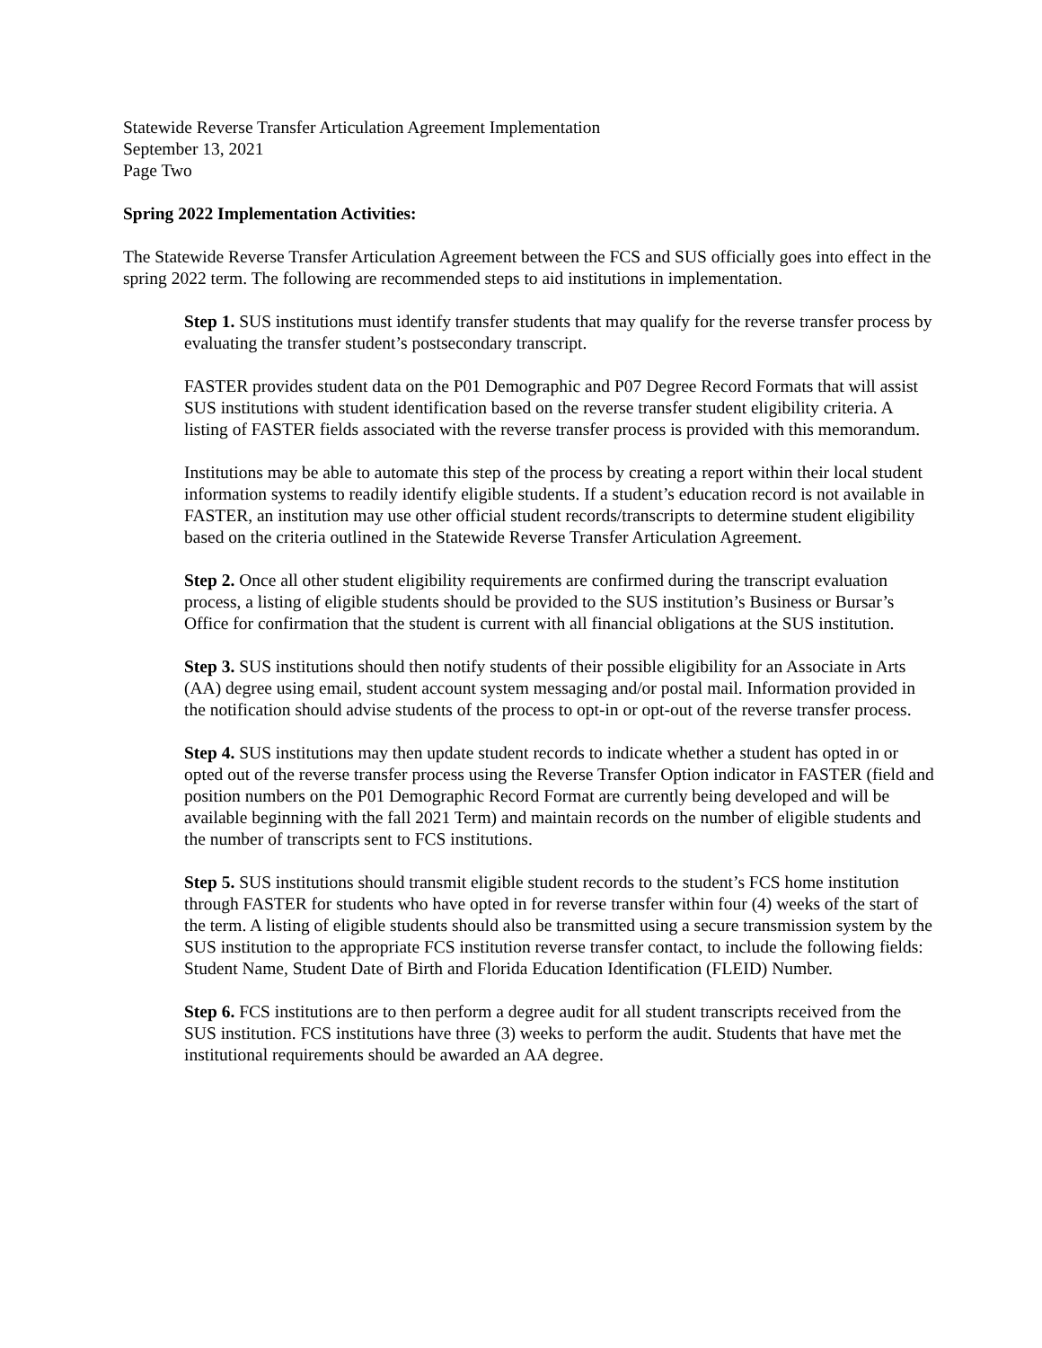Statewide Reverse Transfer Articulation Agreement Implementation
September 13, 2021
Page Two
Spring 2022 Implementation Activities:
The Statewide Reverse Transfer Articulation Agreement between the FCS and SUS officially goes into effect in the spring 2022 term. The following are recommended steps to aid institutions in implementation.
Step 1. SUS institutions must identify transfer students that may qualify for the reverse transfer process by evaluating the transfer student’s postsecondary transcript.
FASTER provides student data on the P01 Demographic and P07 Degree Record Formats that will assist SUS institutions with student identification based on the reverse transfer student eligibility criteria. A listing of FASTER fields associated with the reverse transfer process is provided with this memorandum.
Institutions may be able to automate this step of the process by creating a report within their local student information systems to readily identify eligible students. If a student’s education record is not available in FASTER, an institution may use other official student records/transcripts to determine student eligibility based on the criteria outlined in the Statewide Reverse Transfer Articulation Agreement.
Step 2. Once all other student eligibility requirements are confirmed during the transcript evaluation process, a listing of eligible students should be provided to the SUS institution’s Business or Bursar’s Office for confirmation that the student is current with all financial obligations at the SUS institution.
Step 3. SUS institutions should then notify students of their possible eligibility for an Associate in Arts (AA) degree using email, student account system messaging and/or postal mail. Information provided in the notification should advise students of the process to opt-in or opt-out of the reverse transfer process.
Step 4. SUS institutions may then update student records to indicate whether a student has opted in or opted out of the reverse transfer process using the Reverse Transfer Option indicator in FASTER (field and position numbers on the P01 Demographic Record Format are currently being developed and will be available beginning with the fall 2021 Term) and maintain records on the number of eligible students and the number of transcripts sent to FCS institutions.
Step 5. SUS institutions should transmit eligible student records to the student’s FCS home institution through FASTER for students who have opted in for reverse transfer within four (4) weeks of the start of the term. A listing of eligible students should also be transmitted using a secure transmission system by the SUS institution to the appropriate FCS institution reverse transfer contact, to include the following fields: Student Name, Student Date of Birth and Florida Education Identification (FLEID) Number.
Step 6. FCS institutions are to then perform a degree audit for all student transcripts received from the SUS institution. FCS institutions have three (3) weeks to perform the audit. Students that have met the institutional requirements should be awarded an AA degree.